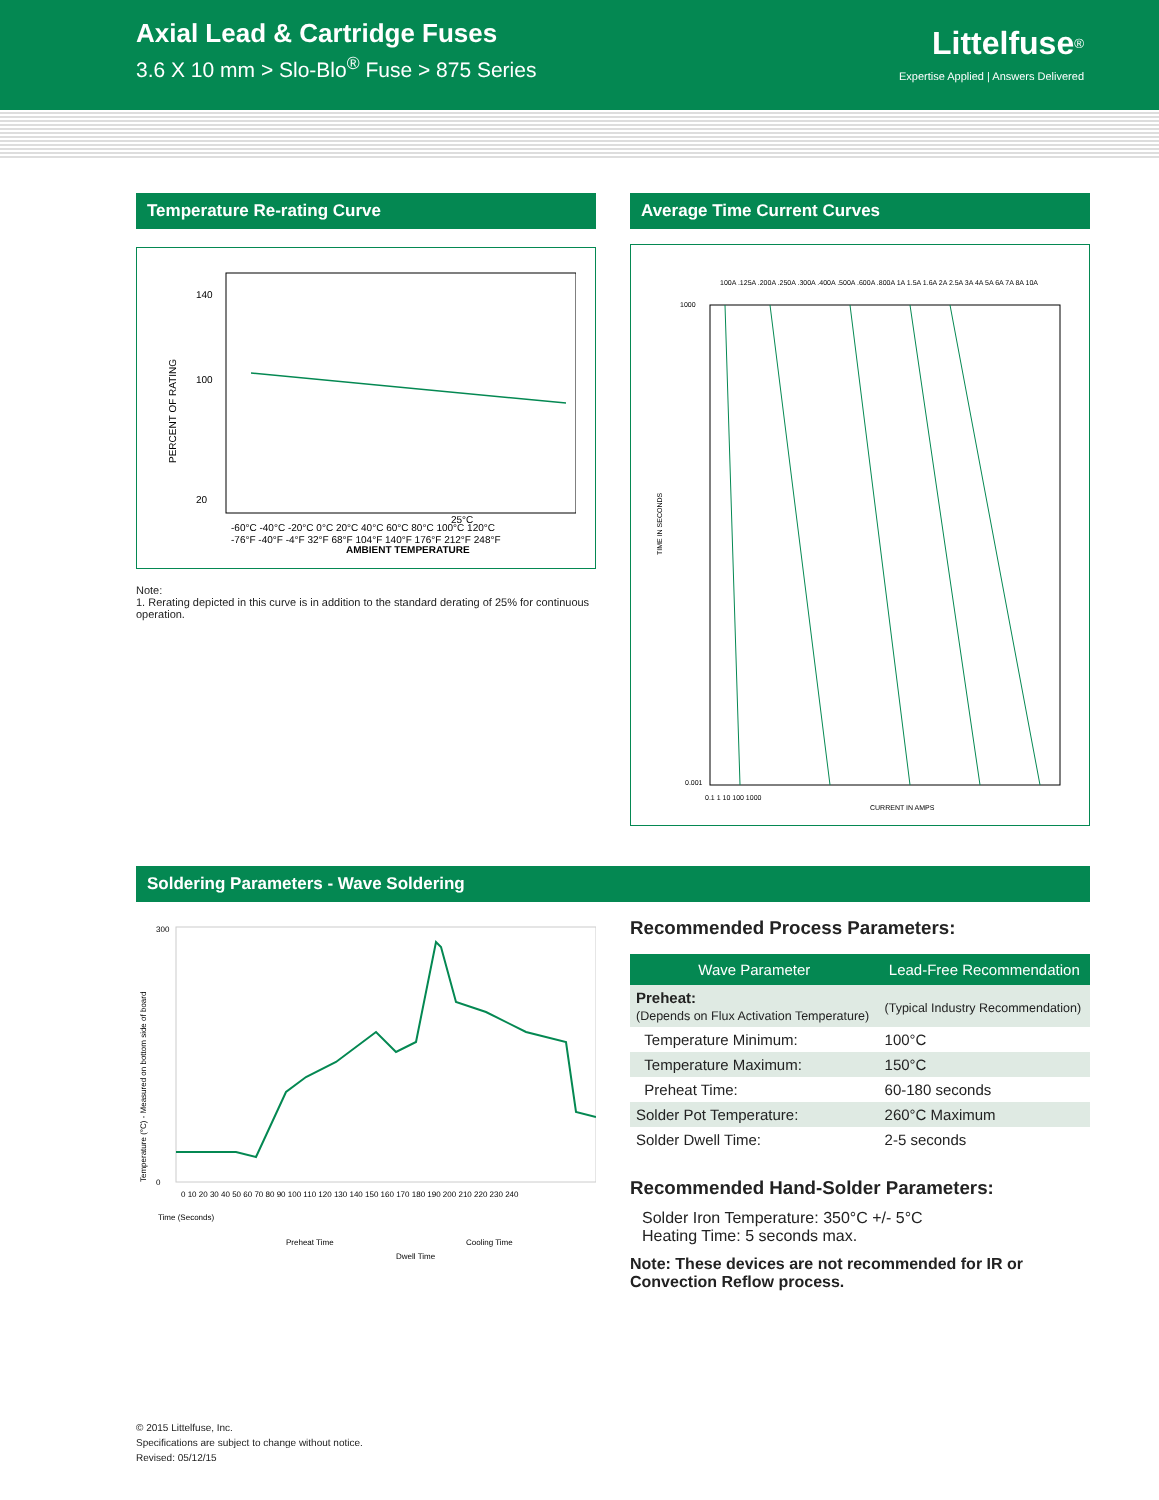Axial Lead & Cartridge Fuses
3.6 X 10 mm > Slo-Blo<sup>®</sup> Fuse > 875 Series
Littelfuse<sup>®</sup>
Expertise Applied | Answers Delivered
Temperature Re-rating Curve
PERCENT OF RATING
140
100
20
25°C
-60°C -40°C -20°C 0°C 20°C 40°C 60°C 80°C 100°C 120°C
-76°F -40°F -4°F 32°F 68°F 104°F 140°F 176°F 212°F 248°F
AMBIENT TEMPERATURE
Note:
1. Rerating depicted in this curve is in addition to the standard derating of 25% for continuous operation.
Average Time Current Curves
100A .125A .200A .250A .300A .400A .500A .600A .800A 1A 1.5A 1.6A 2A 2.5A 3A 4A 5A 6A 7A 8A 10A
1000
0.001
0.1 1 10 100 1000
TIME IN SECONDS
CURRENT IN AMPS
Soldering Parameters - Wave Soldering
Temperature (°C) - Measured on bottom side of board
300
0
0 10 20 30 40 50 60 70 80 90 100 110 120 130 140 150 160 170 180 190 200 210 220 230 240
Time (Seconds)
Preheat Time
Cooling Time
Dwell Time
Recommended Process Parameters:
| Wave Parameter | Lead-Free Recommendation |
| --- | --- |
| Preheat: (Depends on Flux Activation Temperature) | (Typical Industry Recommendation) |
| Temperature Minimum: | 100°C |
| Temperature Maximum: | 150°C |
| Preheat Time: | 60-180 seconds |
| Solder Pot Temperature: | 260°C Maximum |
| Solder Dwell Time: | 2-5 seconds |
Recommended Hand-Solder Parameters:
Solder Iron Temperature: 350°C +/- 5°C
Heating Time: 5 seconds max.
Note: These devices are not recommended for IR or Convection Reflow process.
© 2015 Littelfuse, Inc.
Specifications are subject to change without notice.
Revised: 05/12/15